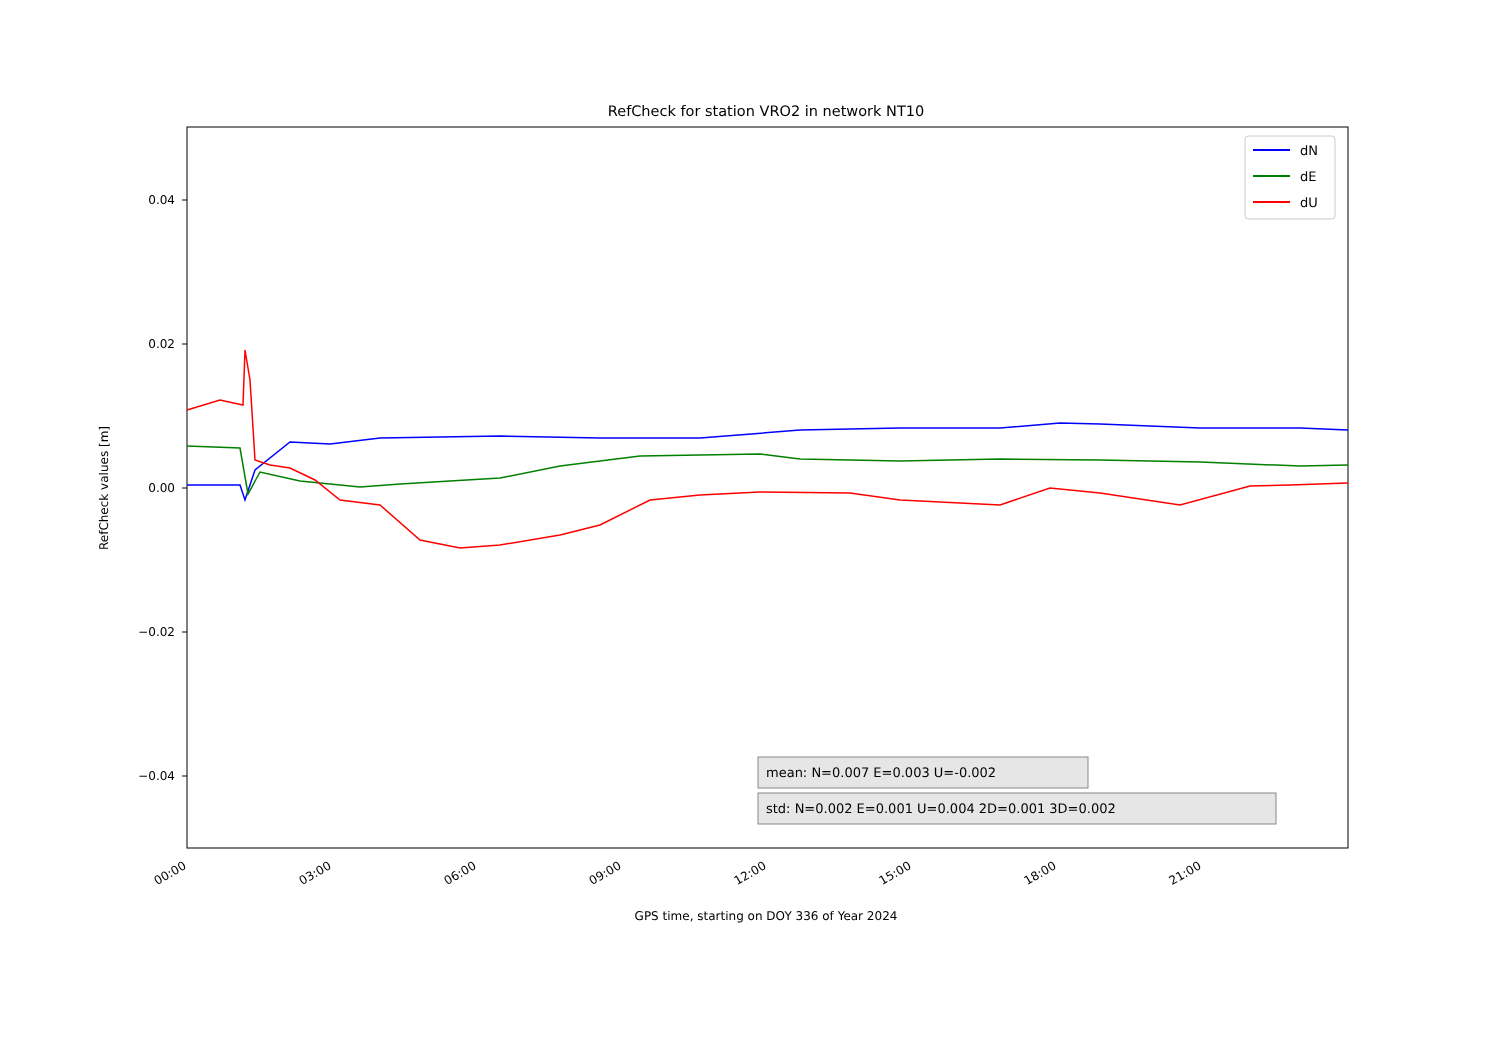RefCheck for station VRO2 in network NT10
0.04
0.02
0.00
−0.02
−0.04
RefCheck values [m]
00:00
03:00
06:00
09:00
12:00
15:00
18:00
21:00
GPS time, starting on DOY 336 of Year 2024
dN
dE
dU
mean: N=0.007 E=0.003 U=-0.002
std: N=0.002 E=0.001 U=0.004 2D=0.001 3D=0.002